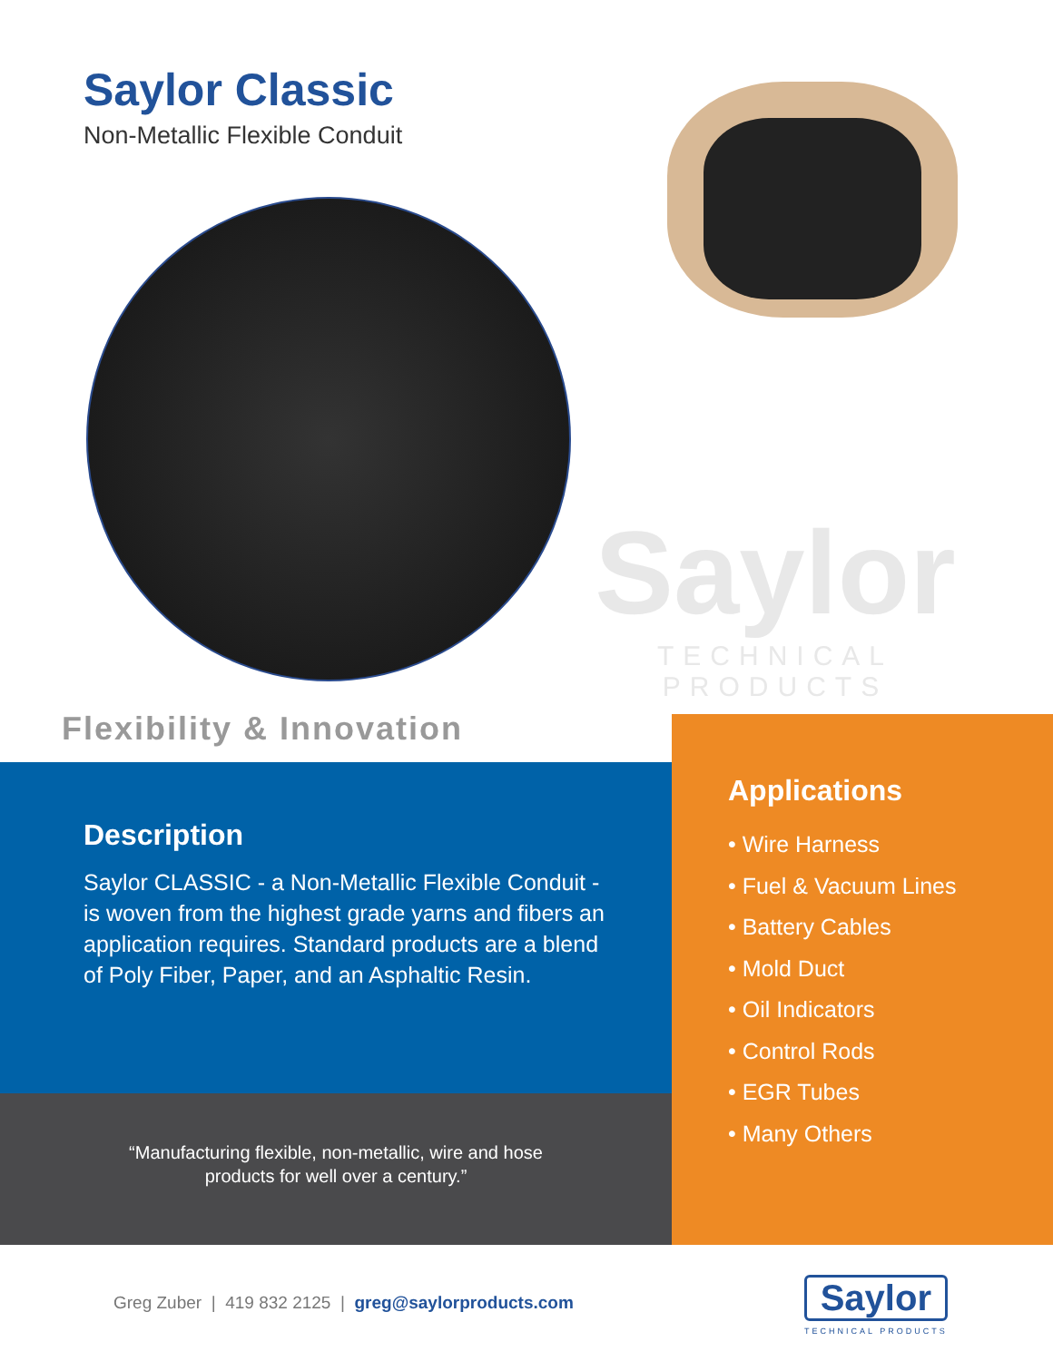Saylor Classic
Non-Metallic Flexible Conduit
Saylor
TECHNICAL PRODUCTS
Flexibility & Innovation
Description
Saylor CLASSIC - a Non-Metallic Flexible Conduit - is woven from the highest grade yarns and fibers an application requires. Standard products are a blend of Poly Fiber, Paper, and an Asphaltic Resin.
“Manufacturing flexible, non-metallic, wire and hose
products for well over a century.”
Applications
• Wire Harness
• Fuel & Vacuum Lines
• Battery Cables
• Mold Duct
• Oil Indicators
• Control Rods
• EGR Tubes
• Many Others
Greg Zuber | 419 832 2125 | greg@saylorproducts.com
Saylor
TECHNICAL PRODUCTS